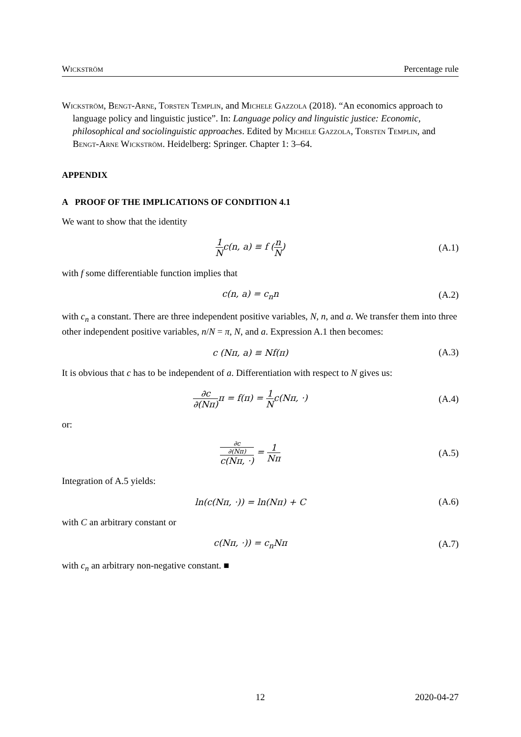Wickström Percentage rule
Wickström, Bengt-Arne, Torsten Templin, and Michele Gazzola (2018). “An economics approach to language policy and linguistic justice”. In: Language policy and linguistic justice: Economic, philosophical and sociolinguistic approaches. Edited by Michele Gazzola, Torsten Templin, and Bengt-Arne Wickström. Heidelberg: Springer. Chapter 1: 3–64.
APPENDIX
A PROOF OF THE IMPLICATIONS OF CONDITION 4.1
We want to show that the identity
1 Nc(n, a) ≡ f (n N) (A.1)
with f some differentiable function implies that
c(n, a) = c<sub>n</sub>n (A.2)
with c<sub>n</sub> a constant. There are three independent positive variables, N, n, and a. We transfer them into three other independent positive variables, n/N = π, N, and a. Expression A.1 then becomes:
c (Nπ, a) ≡ Nf(π) (A.3)
It is obvious that c has to be independent of a. Differentiation with respect to N gives us:
∂c ∂(Nπ) π = f(π) = 1 Nc(Nπ, ·) (A.4)
or:
∂c
∂(Nπ) c(Nπ, ·) = 1 Nπ (A.5)
Integration of A.5 yields:
ln(c(Nπ, ·)) = ln(Nπ) + C (A.6)
with C an arbitrary constant or
c(Nπ, ·)) = c<sub>n</sub>Nπ (A.7)
with c<sub>n</sub> an arbitrary non-negative constant. ■
12 2020-04-27